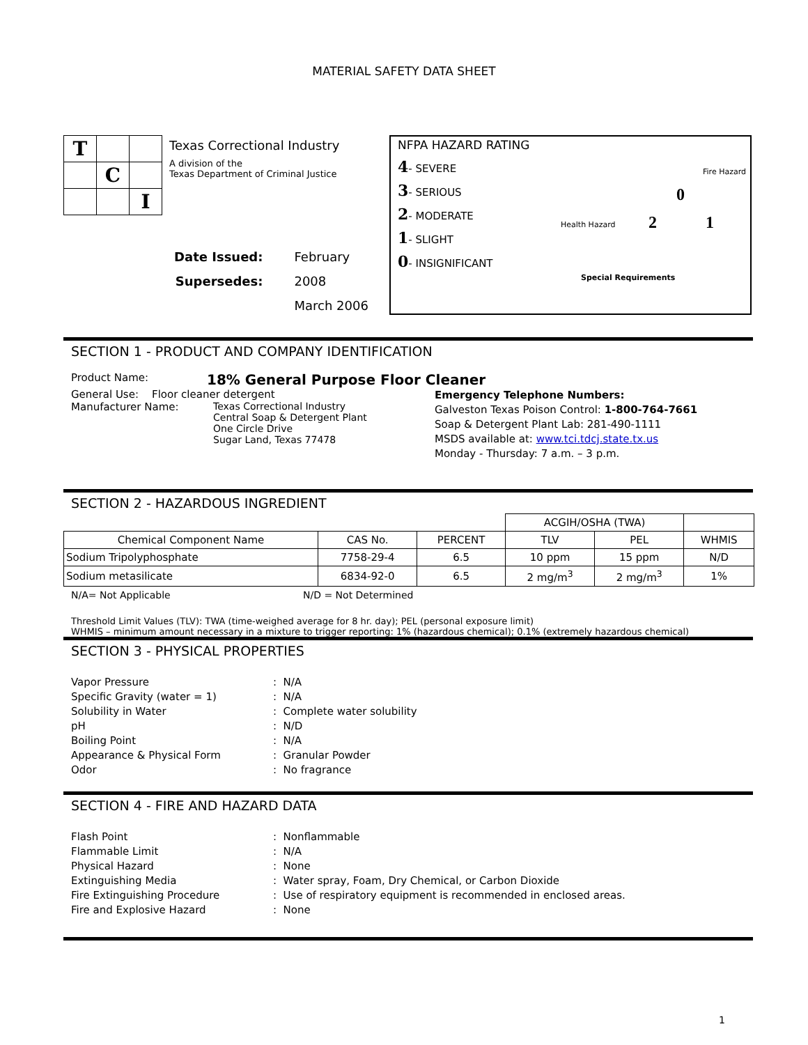MATERIAL SAFETY DATA SHEET
| T | | |
| | C | |
| | | I |
Texas Correctional Industry
A division of the
Texas Department of Criminal Justice
Date Issued:
Supersedes:
February 2008
March 2006
NFPA HAZARD RATING
4- SEVERE
3- SERIOUS
2- MODERATE
1- SLIGHT
0- INSIGNIFICANT
Fire Hazard
Health Hazard
Special Requirements
0
2 1
SECTION 1 - PRODUCT AND COMPANY IDENTIFICATION
Product Name:
18% General Purpose Floor Cleaner
General Use: Floor cleaner detergent
Manufacturer Name: Texas Correctional Industry
Central Soap & Detergent Plant
One Circle Drive
Sugar Land, Texas 77478
Emergency Telephone Numbers:
Galveston Texas Poison Control: 1-800-764-7661
Soap & Detergent Plant Lab: 281-490-1111
MSDS available at: www.tci.tdcj.state.tx.us
Monday - Thursday: 7 a.m. – 3 p.m.
SECTION 2 - HAZARDOUS INGREDIENT
| | | | ACGIH/OSHA (TWA) | | |
| Chemical Component Name | CAS No. | PERCENT | TLV | PEL | WHMIS |
| Sodium Tripolyphosphate | 7758-29-4 | 6.5 | 10 ppm | 15 ppm | N/D |
| Sodium metasilicate | 6834-92-0 | 6.5 | 2 mg/m<sup>3</sup> | 2 mg/m<sup>3</sup> | 1% |
N/A= Not Applicable N/D = Not Determined
Threshold Limit Values (TLV): TWA (time-weighed average for 8 hr. day); PEL (personal exposure limit)
WHMIS – minimum amount necessary in a mixture to trigger reporting: 1% (hazardous chemical); 0.1% (extremely hazardous chemical)
SECTION 3 - PHYSICAL PROPERTIES
Vapor Pressure: N/A
Specific Gravity (water = 1): N/A
Solubility in Water: Complete water solubility
pH: N/D
Boiling Point: N/A
Appearance & Physical Form: Granular Powder
Odor: No fragrance
SECTION 4 - FIRE AND HAZARD DATA
Flash Point: Nonflammable
Flammable Limit: N/A
Physical Hazard: None
Extinguishing Media: Water spray, Foam, Dry Chemical, or Carbon Dioxide
Fire Extinguishing Procedure: Use of respiratory equipment is recommended in enclosed areas.
Fire and Explosive Hazard: None
1